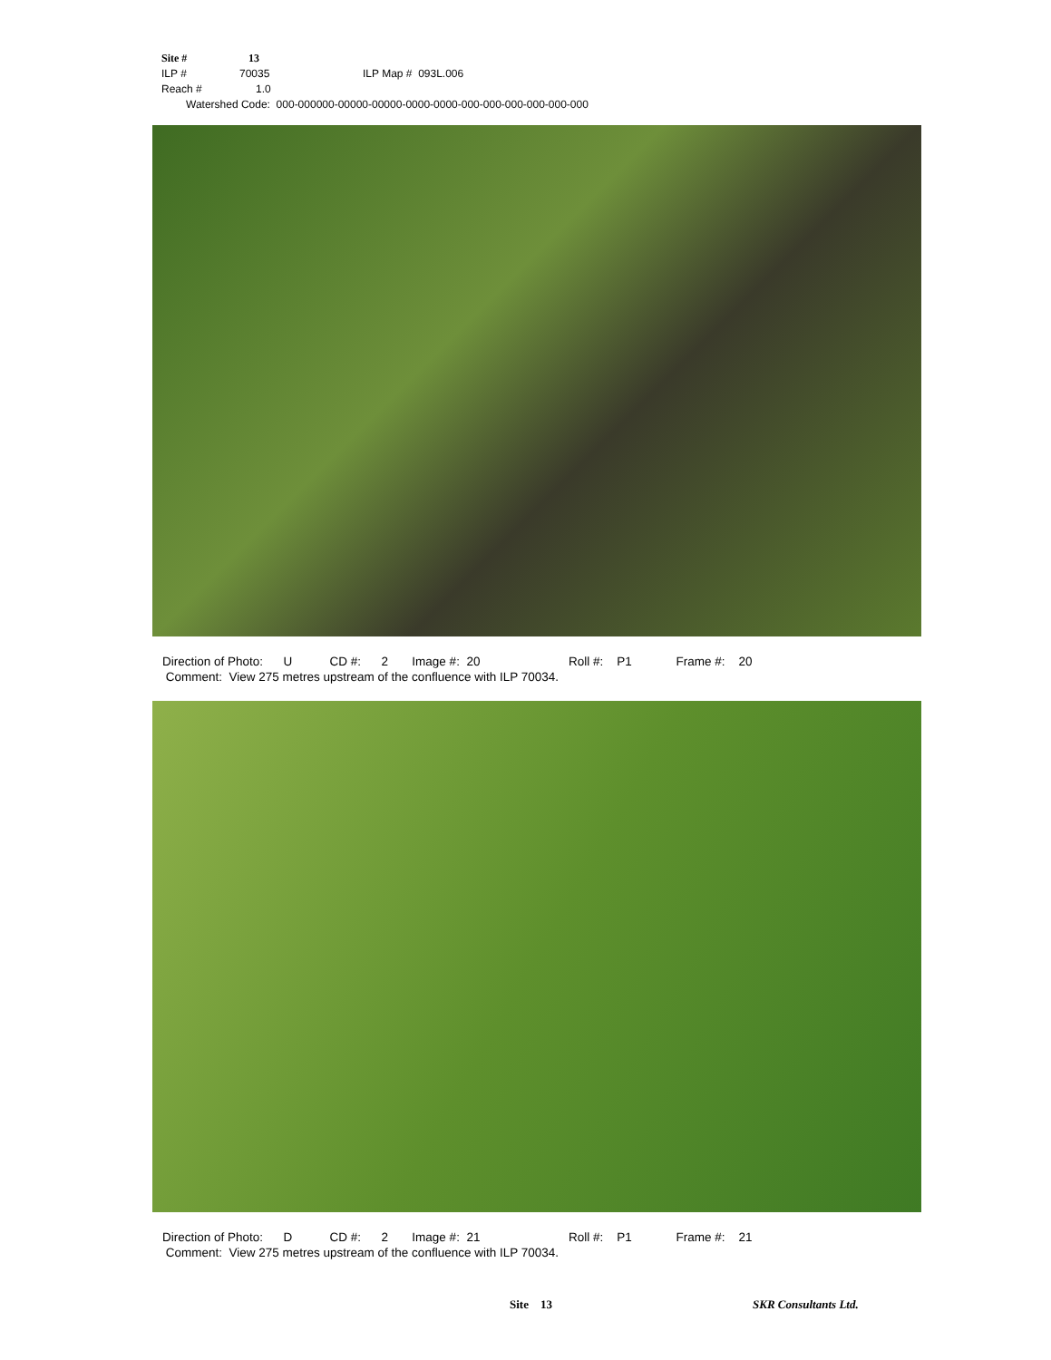Site # 13
ILP # 70035 ILP Map # 093L.006
Reach # 1.0
Watershed Code: 000-000000-00000-00000-0000-0000-000-000-000-000-000-000
Direction of Photo: U CD #: 2 Image #: 20 Roll #: P1 Frame #: 20 Comment: View 275 metres upstream of the confluence with ILP 70034.
Direction of Photo: D CD #: 2 Image #: 21 Roll #: P1 Frame #: 21 Comment: View 275 metres upstream of the confluence with ILP 70034.
Site 13 SKR Consultants Ltd.